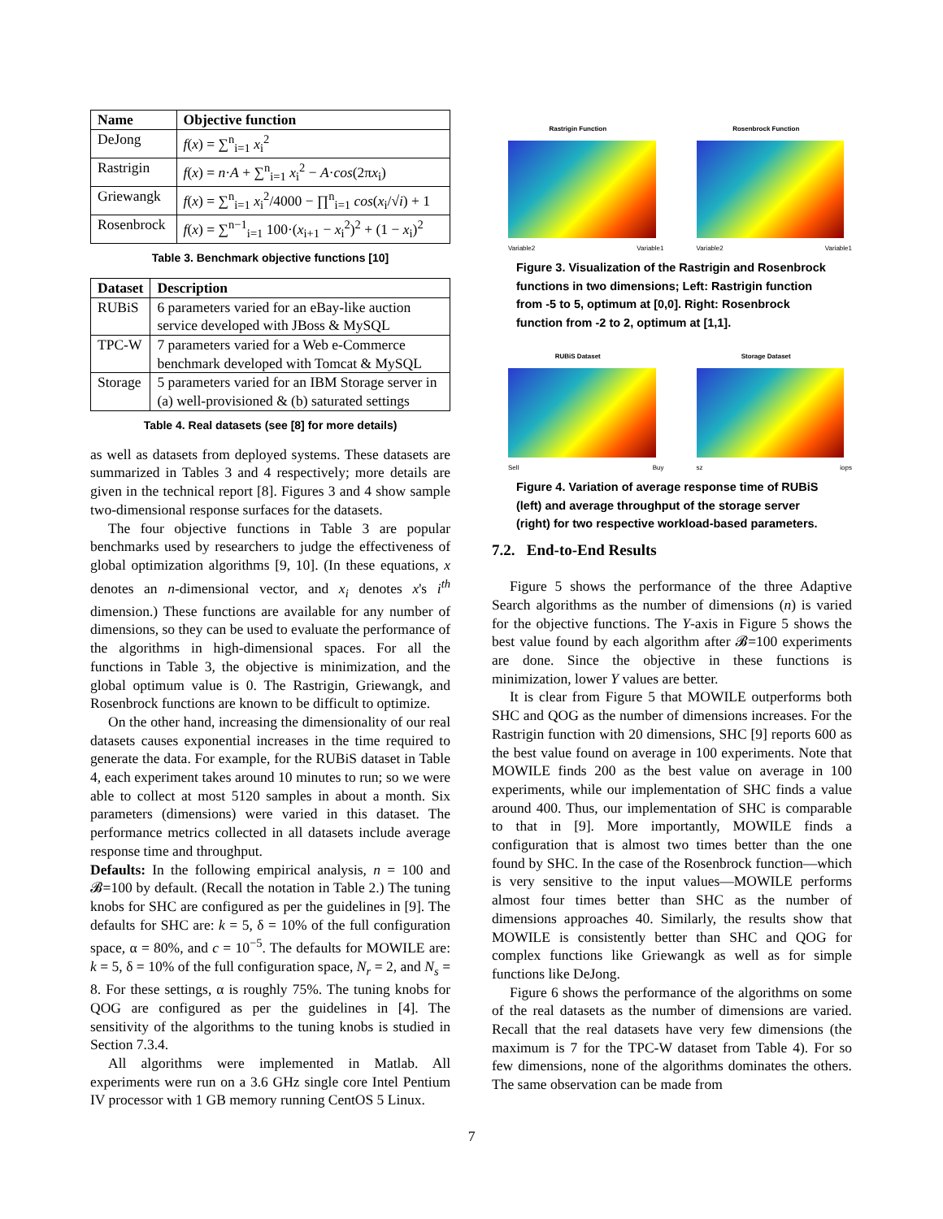| Name | Objective function |
| --- | --- |
| DeJong | f ( x ) = ∑<sup>n</sup><sub>i=1</sub> x<sub>i</sub><sup>2</sup> |
| Rastrigin | f ( x ) = n · A + ∑<sup>n</sup><sub>i=1</sub> x<sub>i</sub><sup>2</sup> − A · cos (2π x<sub>i</sub>) |
| Griewangk | f ( x ) = ∑<sup>n</sup><sub>i=1</sub> x<sub>i</sub><sup>2</sup>/4000 − ∏<sup>n</sup><sub>i=1</sub> cos ( x<sub>i</sub>/√ i ) + 1 |
| Rosenbrock | f ( x ) = ∑<sup>n−1</sup><sub>i=1</sub> 100·( x<sub>i+1</sub> − x<sub>i</sub><sup>2</sup>)<sup>2</sup> + (1 − x<sub>i</sub>)<sup>2</sup> |
Table 3. Benchmark objective functions [10]
| Dataset | Description |
| --- | --- |
| RUBiS | 6 parameters varied for an eBay-like auction service developed with JBoss & MySQL |
| TPC-W | 7 parameters varied for a Web e-Commerce benchmark developed with Tomcat & MySQL |
| Storage | 5 parameters varied for an IBM Storage server in (a) well-provisioned & (b) saturated settings |
Table 4. Real datasets (see [8] for more details)
as well as datasets from deployed systems. These datasets are summarized in Tables 3 and 4 respectively; more details are given in the technical report [8]. Figures 3 and 4 show sample two-dimensional response surfaces for the datasets.
The four objective functions in Table 3 are popular benchmarks used by researchers to judge the effectiveness of global optimization algorithms [9, 10]. (In these equations, x denotes an n-dimensional vector, and x<sub>i</sub> denotes x's i<sup>th</sup> dimension.) These functions are available for any number of dimensions, so they can be used to evaluate the performance of the algorithms in high-dimensional spaces. For all the functions in Table 3, the objective is minimization, and the global optimum value is 0. The Rastrigin, Griewangk, and Rosenbrock functions are known to be difficult to optimize.
On the other hand, increasing the dimensionality of our real datasets causes exponential increases in the time required to generate the data. For example, for the RUBiS dataset in Table 4, each experiment takes around 10 minutes to run; so we were able to collect at most 5120 samples in about a month. Six parameters (dimensions) were varied in this dataset. The performance metrics collected in all datasets include average response time and throughput.
Defaults: In the following empirical analysis, n = 100 and 𝓑=100 by default. (Recall the notation in Table 2.) The tuning knobs for SHC are configured as per the guidelines in [9]. The defaults for SHC are: k = 5, δ = 10% of the full configuration space, α = 80%, and c = 10<sup>−5</sup>. The defaults for MOWILE are: k = 5, δ = 10% of the full configuration space, N<sub>r</sub> = 2, and N<sub>s</sub> = 8. For these settings, α is roughly 75%. The tuning knobs for QOG are configured as per the guidelines in [4]. The sensitivity of the algorithms to the tuning knobs is studied in Section 7.3.4.
All algorithms were implemented in Matlab. All experiments were run on a 3.6 GHz single core Intel Pentium IV processor with 1 GB memory running CentOS 5 Linux.
Rastrigin Function
Variable2 Variable1
Rosenbrock Function
Variable2 Variable1
Figure 3. Visualization of the Rastrigin and Rosenbrock functions in two dimensions; Left: Rastrigin function from -5 to 5, optimum at [0,0]. Right: Rosenbrock function from -2 to 2, optimum at [1,1].
RUBiS Dataset
Sell Buy
Storage Dataset
sz iops
Figure 4. Variation of average response time of RUBiS (left) and average throughput of the storage server (right) for two respective workload-based parameters.
7.2. End-to-End Results
Figure 5 shows the performance of the three Adaptive Search algorithms as the number of dimensions (n) is varied for the objective functions. The Y-axis in Figure 5 shows the best value found by each algorithm after 𝓑=100 experiments are done. Since the objective in these functions is minimization, lower Y values are better.
It is clear from Figure 5 that MOWILE outperforms both SHC and QOG as the number of dimensions increases. For the Rastrigin function with 20 dimensions, SHC [9] reports 600 as the best value found on average in 100 experiments. Note that MOWILE finds 200 as the best value on average in 100 experiments, while our implementation of SHC finds a value around 400. Thus, our implementation of SHC is comparable to that in [9]. More importantly, MOWILE finds a configuration that is almost two times better than the one found by SHC. In the case of the Rosenbrock function—which is very sensitive to the input values—MOWILE performs almost four times better than SHC as the number of dimensions approaches 40. Similarly, the results show that MOWILE is consistently better than SHC and QOG for complex functions like Griewangk as well as for simple functions like DeJong.
Figure 6 shows the performance of the algorithms on some of the real datasets as the number of dimensions are varied. Recall that the real datasets have very few dimensions (the maximum is 7 for the TPC-W dataset from Table 4). For so few dimensions, none of the algorithms dominates the others. The same observation can be made from
7